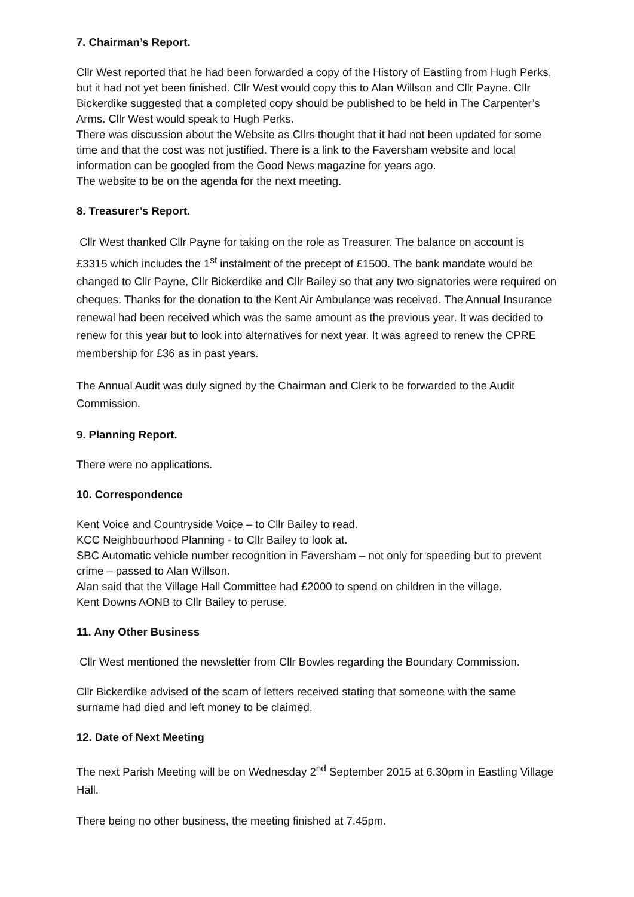7. Chairman’s Report.
Cllr West reported that he had been forwarded a copy of the History of Eastling from Hugh Perks, but it had not yet been finished. Cllr West would copy this to Alan Willson and Cllr Payne. Cllr Bickerdike suggested that a completed copy should be published to be held in The Carpenter’s Arms. Cllr West would speak to Hugh Perks.
There was discussion about the Website as Cllrs thought that it had not been updated for some time and that the cost was not justified. There is a link to the Faversham website and local information can be googled from the Good News magazine for years ago.
The website to be on the agenda for the next meeting.
8. Treasurer’s Report.
Cllr West thanked Cllr Payne for taking on the role as Treasurer. The balance on account is £3315 which includes the 1<sup>st</sup> instalment of the precept of £1500. The bank mandate would be changed to Cllr Payne, Cllr Bickerdike and Cllr Bailey so that any two signatories were required on cheques. Thanks for the donation to the Kent Air Ambulance was received. The Annual Insurance renewal had been received which was the same amount as the previous year. It was decided to renew for this year but to look into alternatives for next year. It was agreed to renew the CPRE membership for £36 as in past years.
The Annual Audit was duly signed by the Chairman and Clerk to be forwarded to the Audit Commission.
9. Planning Report.
There were no applications.
10. Correspondence
Kent Voice and Countryside Voice – to Cllr Bailey to read.
KCC Neighbourhood Planning - to Cllr Bailey to look at.
SBC Automatic vehicle number recognition in Faversham – not only for speeding but to prevent crime – passed to Alan Willson.
Alan said that the Village Hall Committee had £2000 to spend on children in the village.
Kent Downs AONB to Cllr Bailey to peruse.
11. Any Other Business
Cllr West mentioned the newsletter from Cllr Bowles regarding the Boundary Commission.
Cllr Bickerdike advised of the scam of letters received stating that someone with the same surname had died and left money to be claimed.
12. Date of Next Meeting
The next Parish Meeting will be on Wednesday 2<sup>nd</sup> September 2015 at 6.30pm in Eastling Village Hall.
There being no other business, the meeting finished at 7.45pm.